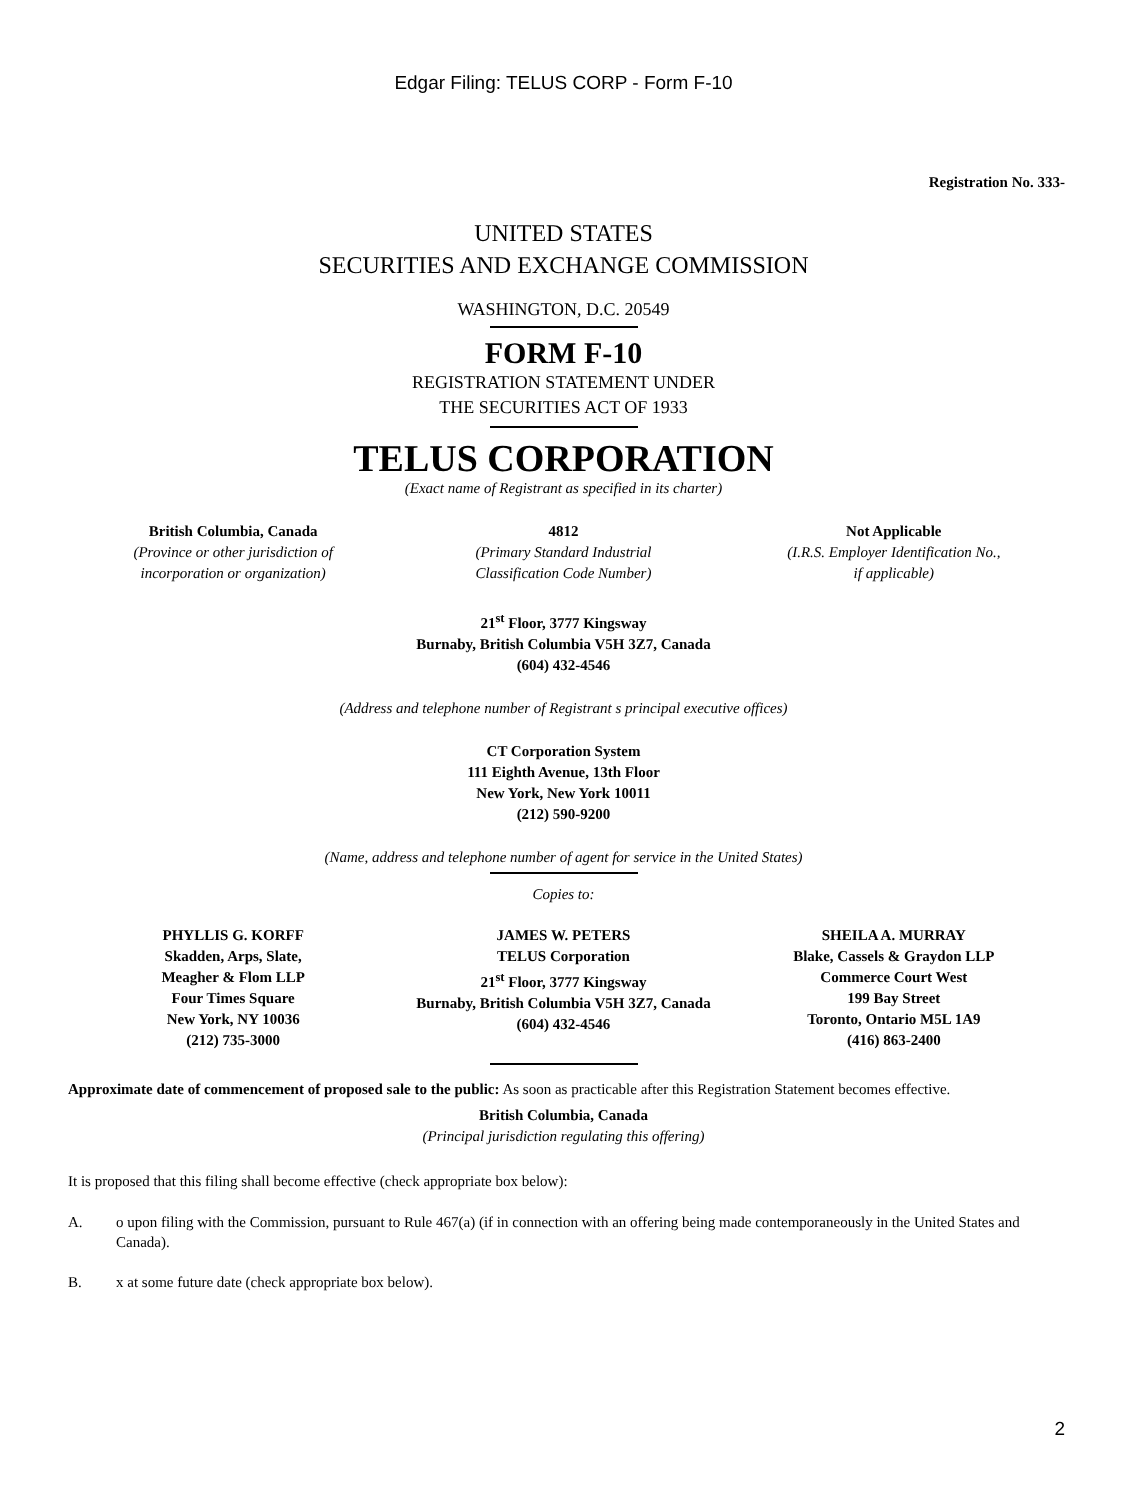Edgar Filing: TELUS CORP - Form F-10
Registration No. 333-
UNITED STATES
SECURITIES AND EXCHANGE COMMISSION
WASHINGTON, D.C. 20549
FORM F-10
REGISTRATION STATEMENT UNDER
THE SECURITIES ACT OF 1933
TELUS CORPORATION
(Exact name of Registrant as specified in its charter)
British Columbia, Canada
(Province or other jurisdiction of
incorporation or organization)
4812
(Primary Standard Industrial
Classification Code Number)
Not Applicable
(I.R.S. Employer Identification No.,
if applicable)
21<sup>st</sup> Floor, 3777 Kingsway
Burnaby, British Columbia V5H 3Z7, Canada
(604) 432-4546
(Address and telephone number of Registrant s principal executive offices)
CT Corporation System
111 Eighth Avenue, 13th Floor
New York, New York 10011
(212) 590-9200
(Name, address and telephone number of agent for service in the United States)
Copies to:
PHYLLIS G. KORFF
Skadden, Arps, Slate,
Meagher & Flom LLP
Four Times Square
New York, NY 10036
(212) 735-3000
JAMES W. PETERS
TELUS Corporation
21<sup>st</sup> Floor, 3777 Kingsway
Burnaby, British Columbia V5H 3Z7, Canada
(604) 432-4546
SHEILA A. MURRAY
Blake, Cassels & Graydon LLP
Commerce Court West
199 Bay Street
Toronto, Ontario M5L 1A9
(416) 863-2400
Approximate date of commencement of proposed sale to the public: As soon as practicable after this Registration Statement becomes effective.
British Columbia, Canada
(Principal jurisdiction regulating this offering)
It is proposed that this filing shall become effective (check appropriate box below):
A. o upon filing with the Commission, pursuant to Rule 467(a) (if in connection with an offering being made contemporaneously in the United States and Canada).
B. x at some future date (check appropriate box below).
2